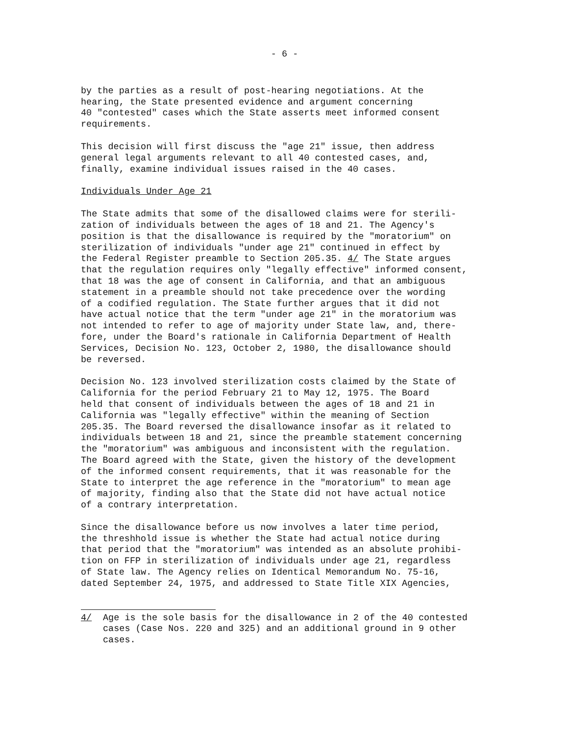- 6 -
by the parties as a result of post-hearing negotiations. At the hearing, the State presented evidence and argument concerning 40 "contested" cases which the State asserts meet informed consent requirements.
This decision will first discuss the "age 21" issue, then address general legal arguments relevant to all 40 contested cases, and, finally, examine individual issues raised in the 40 cases.
Individuals Under Age 21
The State admits that some of the disallowed claims were for sterili- zation of individuals between the ages of 18 and 21. The Agency's position is that the disallowance is required by the "moratorium" on sterilization of individuals "under age 21" continued in effect by the Federal Register preamble to Section 205.35. 4/ The State argues that the regulation requires only "legally effective" informed consent, that 18 was the age of consent in California, and that an ambiguous statement in a preamble should not take precedence over the wording of a codified regulation. The State further argues that it did not have actual notice that the term "under age 21" in the moratorium was not intended to refer to age of majority under State law, and, there- fore, under the Board's rationale in California Department of Health Services, Decision No. 123, October 2, 1980, the disallowance should be reversed.
Decision No. 123 involved sterilization costs claimed by the State of California for the period February 21 to May 12, 1975. The Board held that consent of individuals between the ages of 18 and 21 in California was "legally effective" within the meaning of Section 205.35. The Board reversed the disallowance insofar as it related to individuals between 18 and 21, since the preamble statement concerning the "moratorium" was ambiguous and inconsistent with the regulation. The Board agreed with the State, given the history of the development of the informed consent requirements, that it was reasonable for the State to interpret the age reference in the "moratorium" to mean age of majority, finding also that the State did not have actual notice of a contrary interpretation.
Since the disallowance before us now involves a later time period, the threshhold issue is whether the State had actual notice during that period that the "moratorium" was intended as an absolute prohibi- tion on FFP in sterilization of individuals under age 21, regardless of State law. The Agency relies on Identical Memorandum No. 75-16, dated September 24, 1975, and addressed to State Title XIX Agencies,
4/ Age is the sole basis for the disallowance in 2 of the 40 contested cases (Case Nos. 220 and 325) and an additional ground in 9 other cases.